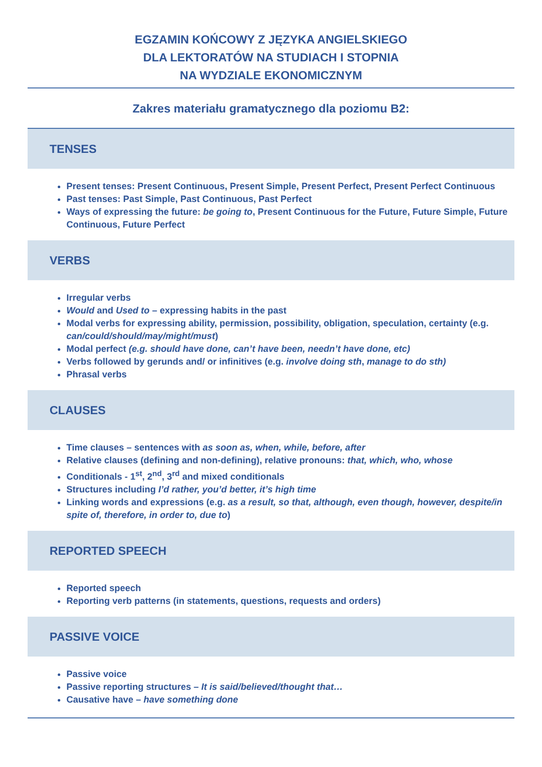EGZAMIN KOŃCOWY Z JĘZYKA ANGIELSKIEGO
DLA LEKTORATÓW NA STUDIACH I STOPNIA
NA WYDZIALE EKONOMICZNYM
Zakres materiału gramatycznego dla poziomu B2:
TENSES
Present tenses: Present Continuous, Present Simple, Present Perfect, Present Perfect Continuous
Past tenses: Past Simple, Past Continuous, Past Perfect
Ways of expressing the future: be going to, Present Continuous for the Future, Future Simple, Future Continuous, Future Perfect
VERBS
Irregular verbs
Would and Used to – expressing habits in the past
Modal verbs for expressing ability, permission, possibility, obligation, speculation, certainty (e.g. can/could/should/may/might/must)
Modal perfect (e.g. should have done, can’t have been, needn’t have done, etc)
Verbs followed by gerunds and/ or infinitives (e.g. involve doing sth, manage to do sth)
Phrasal verbs
CLAUSES
Time clauses – sentences with as soon as, when, while, before, after
Relative clauses (defining and non-defining), relative pronouns: that, which, who, whose
Conditionals - 1<sup>st</sup>, 2<sup>nd</sup>, 3<sup>rd</sup> and mixed conditionals
Structures including I’d rather, you’d better, it’s high time
Linking words and expressions (e.g. as a result, so that, although, even though, however, despite/in spite of, therefore, in order to, due to)
REPORTED SPEECH
Reported speech
Reporting verb patterns (in statements, questions, requests and orders)
PASSIVE VOICE
Passive voice
Passive reporting structures – It is said/believed/thought that…
Causative have – have something done